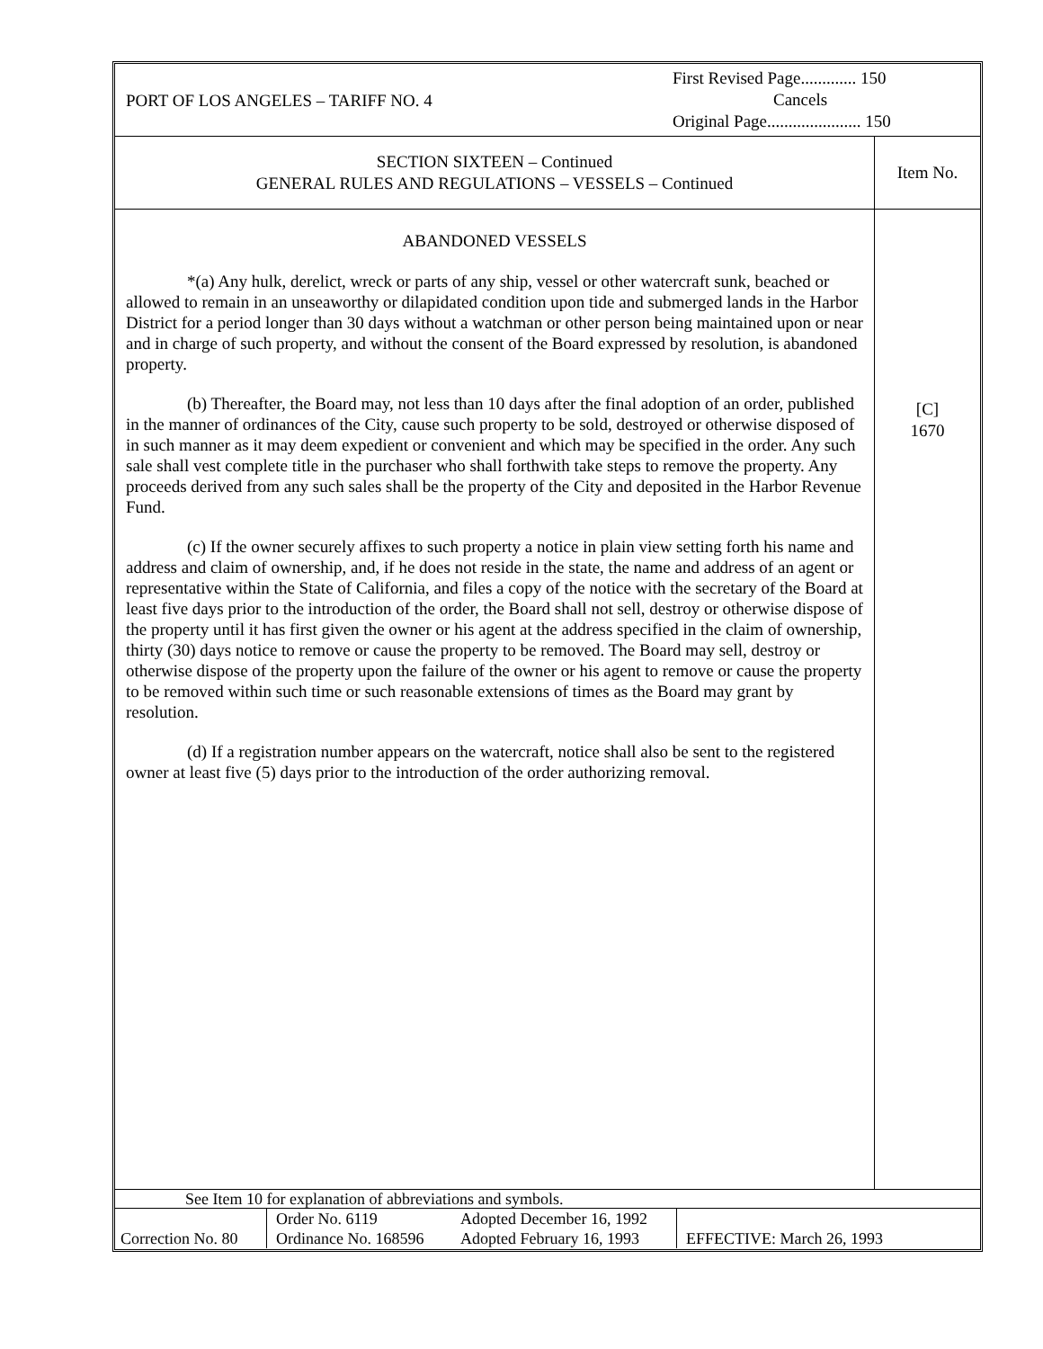| PORT OF LOS ANGELES – TARIFF NO. 4 First Revised Page............. 150 Cancels Original Page...................... 150 |
| SECTION SIXTEEN – Continued GENERAL RULES AND REGULATIONS – VESSELS – Continued | Item No. |
| ABANDONED VESSELS *(a) Any hulk, derelict, wreck or parts of any ship, vessel or other watercraft sunk, beached or allowed to remain in an unseaworthy or dilapidated condition upon tide and submerged lands in the Harbor District for a period longer than 30 days without a watchman or other person being maintained upon or near and in charge of such property, and without the consent of the Board expressed by resolution, is abandoned property. (b) Thereafter, the Board may, not less than 10 days after the final adoption of an order, published in the manner of ordinances of the City, cause such property to be sold, destroyed or otherwise disposed of in such manner as it may deem expedient or convenient and which may be specified in the order. Any such sale shall vest complete title in the purchaser who shall forthwith take steps to remove the property. Any proceeds derived from any such sales shall be the property of the City and deposited in the Harbor Revenue Fund. (c) If the owner securely affixes to such property a notice in plain view setting forth his name and address and claim of ownership, and, if he does not reside in the state, the name and address of an agent or representative within the State of California, and files a copy of the notice with the secretary of the Board at least five days prior to the introduction of the order, the Board shall not sell, destroy or otherwise dispose of the property until it has first given the owner or his agent at the address specified in the claim of ownership, thirty (30) days notice to remove or cause the property to be removed. The Board may sell, destroy or otherwise dispose of the property upon the failure of the owner or his agent to remove or cause the property to be removed within such time or such reasonable extensions of times as the Board may grant by resolution. (d) If a registration number appears on the watercraft, notice shall also be sent to the registered owner at least five (5) days prior to the introduction of the order authorizing removal. | [C] 1670 |
See Item 10 for explanation of abbreviations and symbols.
| Correction No. 80 | Order No. 6119 Ordinance No. 168596 | Adopted December 16, 1992 Adopted February 16, 1993 | EFFECTIVE: March 26, 1993 |